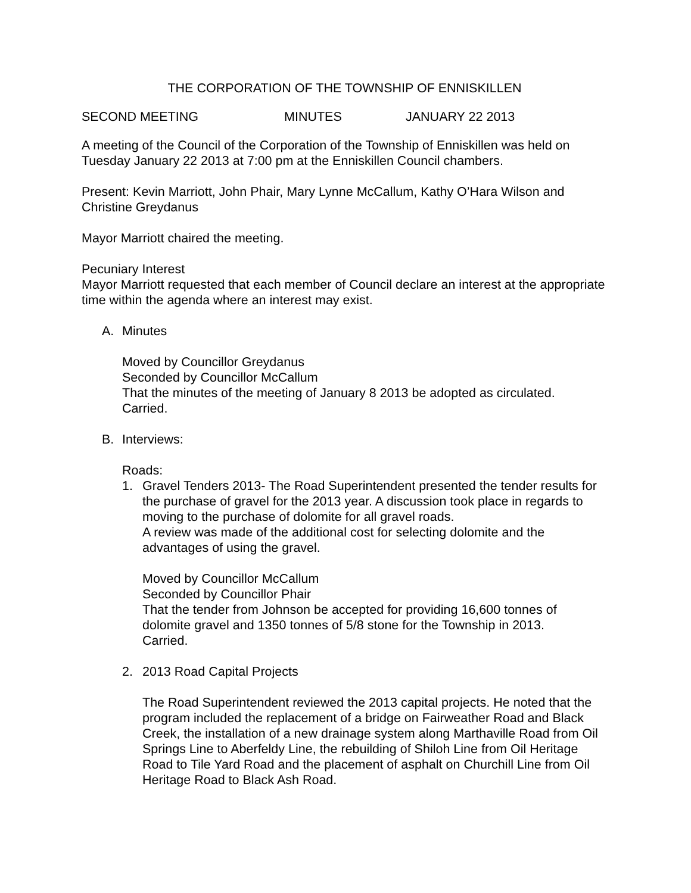THE CORPORATION OF THE TOWNSHIP OF ENNISKILLEN
SECOND MEETING MINUTES JANUARY 22 2013
A meeting of the Council of the Corporation of the Township of Enniskillen was held on Tuesday January 22 2013 at 7:00 pm at the Enniskillen Council chambers.
Present: Kevin Marriott, John Phair, Mary Lynne McCallum, Kathy O’Hara Wilson and Christine Greydanus
Mayor Marriott chaired the meeting.
Pecuniary Interest
Mayor Marriott requested that each member of Council declare an interest at the appropriate time within the agenda where an interest may exist.
A. Minutes
Moved by Councillor Greydanus
Seconded by Councillor McCallum
That the minutes of the meeting of January 8 2013 be adopted as circulated.
Carried.
B. Interviews:
Roads:
1. Gravel Tenders 2013- The Road Superintendent presented the tender results for the purchase of gravel for the 2013 year. A discussion took place in regards to moving to the purchase of dolomite for all gravel roads.
A review was made of the additional cost for selecting dolomite and the advantages of using the gravel.
Moved by Councillor McCallum
Seconded by Councillor Phair
That the tender from Johnson be accepted for providing 16,600 tonnes of dolomite gravel and 1350 tonnes of 5/8 stone for the Township in 2013.
Carried.
2. 2013 Road Capital Projects
The Road Superintendent reviewed the 2013 capital projects. He noted that the program included the replacement of a bridge on Fairweather Road and Black Creek, the installation of a new drainage system along Marthaville Road from Oil Springs Line to Aberfeldy Line, the rebuilding of Shiloh Line from Oil Heritage Road to Tile Yard Road and the placement of asphalt on Churchill Line from Oil Heritage Road to Black Ash Road.